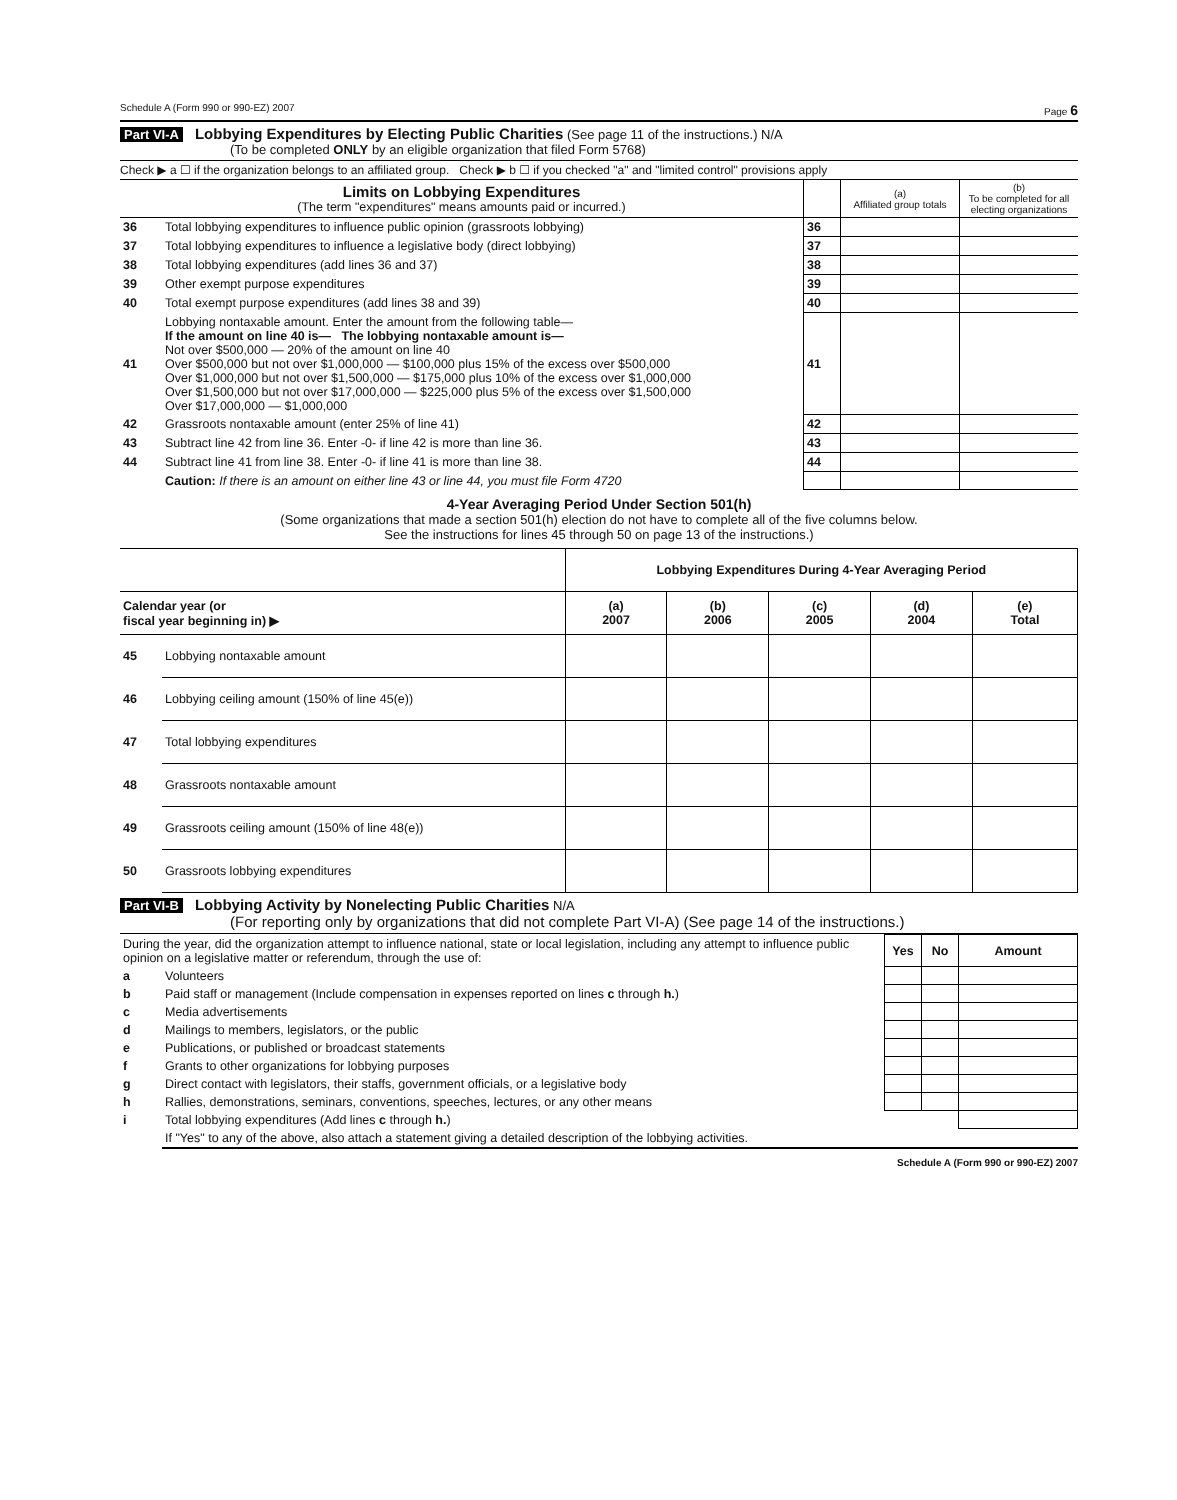Schedule A (Form 990 or 990-EZ) 2007 Page 6
Part VI-A Lobbying Expenditures by Electing Public Charities (See page 11 of the instructions.) N/A
(To be completed ONLY by an eligible organization that filed Form 5768)
Check ▶ a ☐ if the organization belongs to an affiliated group. Check ▶ b ☐ if you checked "a" and "limited control" provisions apply
| Limits on Lobbying Expenditures (The term "expenditures" means amounts paid or incurred.) | | | (a) Affiliated group totals | (b) To be completed for all electing organizations |
| 36 | Total lobbying expenditures to influence public opinion (grassroots lobbying) | 36 | | |
| 37 | Total lobbying expenditures to influence a legislative body (direct lobbying) | 37 | | |
| 38 | Total lobbying expenditures (add lines 36 and 37) | 38 | | |
| 39 | Other exempt purpose expenditures | 39 | | |
| 40 | Total exempt purpose expenditures (add lines 38 and 39) | 40 | | |
| 41 | Lobbying nontaxable amount. Enter the amount from the following table— If the amount on line 40 is— The lobbying nontaxable amount is— Not over $500,000 — 20% of the amount on line 40 Over $500,000 but not over $1,000,000 — $100,000 plus 15% of the excess over $500,000 Over $1,000,000 but not over $1,500,000 — $175,000 plus 10% of the excess over $1,000,000 Over $1,500,000 but not over $17,000,000 — $225,000 plus 5% of the excess over $1,500,000 Over $17,000,000 — $1,000,000 | 41 | | |
| 42 | Grassroots nontaxable amount (enter 25% of line 41) | 42 | | |
| 43 | Subtract line 42 from line 36. Enter -0- if line 42 is more than line 36. | 43 | | |
| 44 | Subtract line 41 from line 38. Enter -0- if line 41 is more than line 38. | 44 | | |
| | Caution: If there is an amount on either line 43 or line 44, you must file Form 4720 | | | |
4-Year Averaging Period Under Section 501(h)
(Some organizations that made a section 501(h) election do not have to complete all of the five columns below.
See the instructions for lines 45 through 50 on page 13 of the instructions.)
| | | Lobbying Expenditures During 4-Year Averaging Period | | | | |
| --- | --- | --- | --- | --- | --- | --- |
| Calendar year (or fiscal year beginning in) ▶ | | (a) 2007 | (b) 2006 | (c) 2005 | (d) 2004 | (e) Total |
| 45 | Lobbying nontaxable amount | | | | | |
| 46 | Lobbying ceiling amount (150% of line 45(e)) | | | | | |
| 47 | Total lobbying expenditures | | | | | |
| 48 | Grassroots nontaxable amount | | | | | |
| 49 | Grassroots ceiling amount (150% of line 48(e)) | | | | | |
| 50 | Grassroots lobbying expenditures | | | | | |
Part VI-B Lobbying Activity by Nonelecting Public Charities N/A
(For reporting only by organizations that did not complete Part VI-A) (See page 14 of the instructions.)
| During the year, did the organization attempt to influence national, state or local legislation, including any attempt to influence public opinion on a legislative matter or referendum, through the use of: | | Yes | No | Amount |
| a | Volunteers | | | |
| b | Paid staff or management (Include compensation in expenses reported on lines c through h. ) | | | |
| c | Media advertisements | | | |
| d | Mailings to members, legislators, or the public | | | |
| e | Publications, or published or broadcast statements | | | |
| f | Grants to other organizations for lobbying purposes | | | |
| g | Direct contact with legislators, their staffs, government officials, or a legislative body | | | |
| h | Rallies, demonstrations, seminars, conventions, speeches, lectures, or any other means | | | |
| i | Total lobbying expenditures (Add lines c through h. ) | | | |
| | If "Yes" to any of the above, also attach a statement giving a detailed description of the lobbying activities. | | | |
Schedule A (Form 990 or 990-EZ) 2007